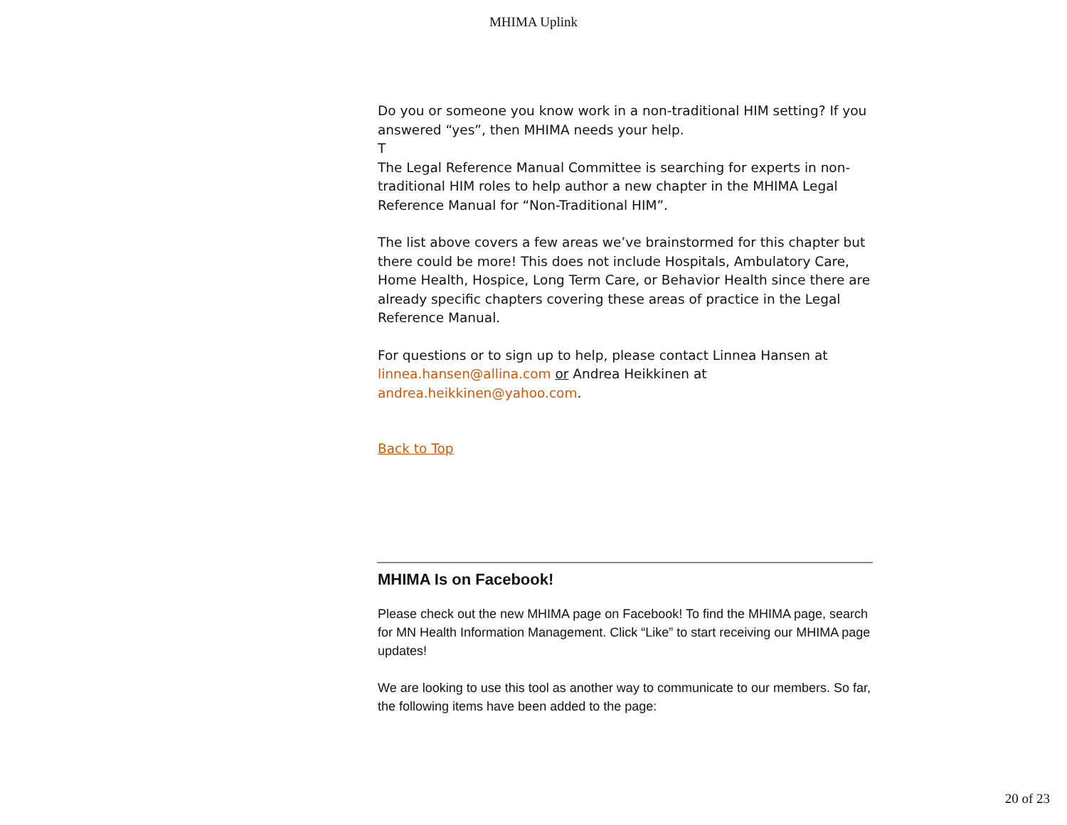MHIMA Uplink
Do you or someone you know work in a non-traditional HIM setting? If you answered “yes”, then MHIMA needs your help.
T
The Legal Reference Manual Committee is searching for experts in non-traditional HIM roles to help author a new chapter in the MHIMA Legal Reference Manual for “Non-Traditional HIM”.
The list above covers a few areas we’ve brainstormed for this chapter but there could be more! This does not include Hospitals, Ambulatory Care, Home Health, Hospice, Long Term Care, or Behavior Health since there are already specific chapters covering these areas of practice in the Legal Reference Manual.
For questions or to sign up to help, please contact Linnea Hansen at linnea.hansen@allina.com or Andrea Heikkinen at andrea.heikkinen@yahoo.com.
Back to Top
MHIMA Is on Facebook!
Please check out the new MHIMA page on Facebook! To find the MHIMA page, search for MN Health Information Management. Click “Like” to start receiving our MHIMA page updates!
We are looking to use this tool as another way to communicate to our members. So far, the following items have been added to the page:
20 of 23